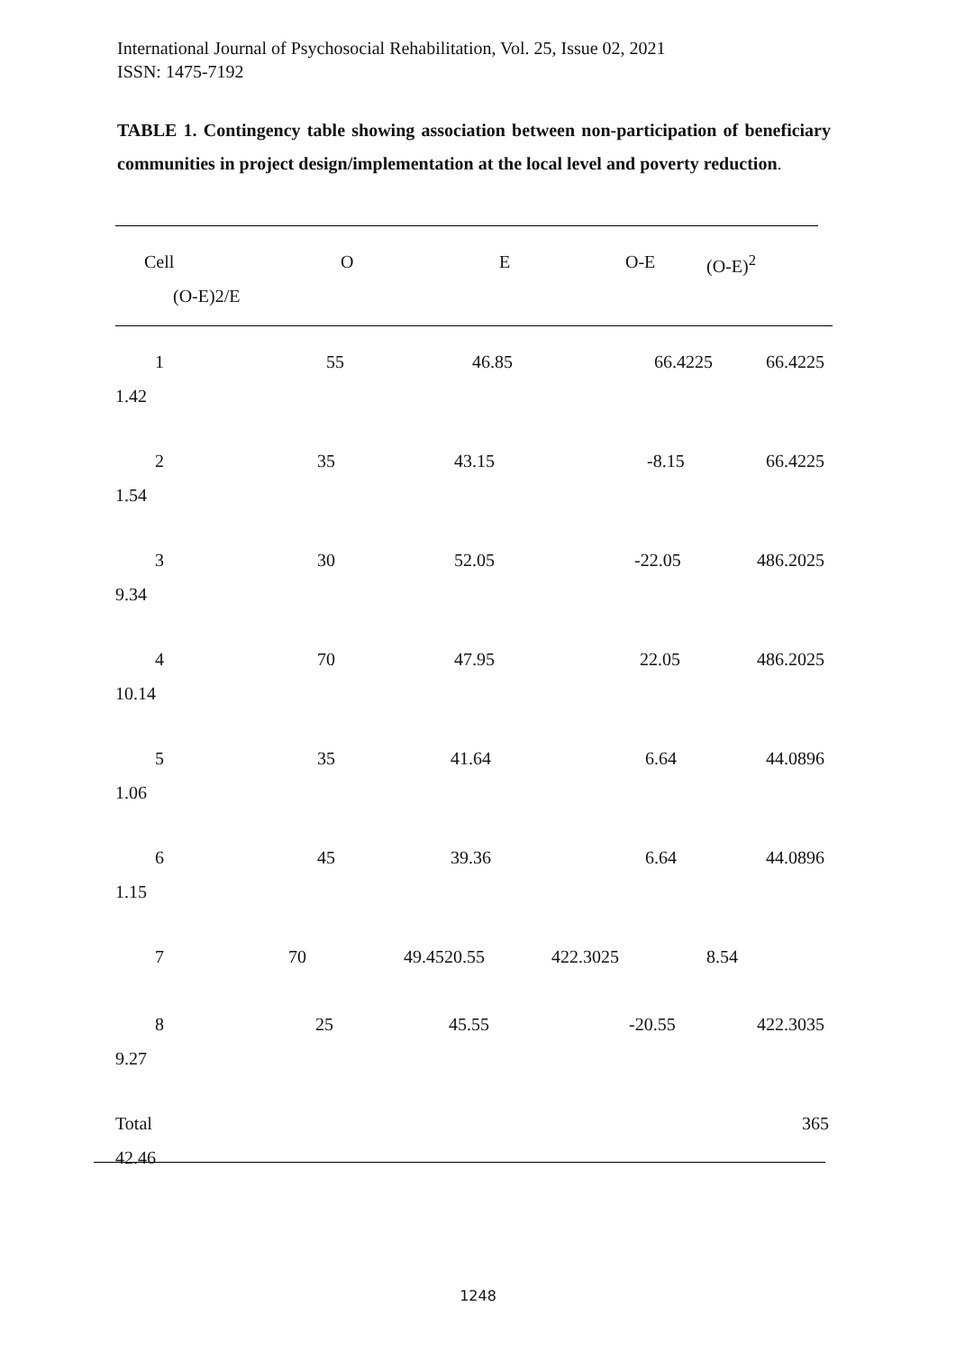International Journal of Psychosocial Rehabilitation, Vol. 25, Issue 02, 2021
ISSN: 1475-7192
TABLE 1. Contingency table showing association between non-participation of beneficiary communities in project design/implementation at the local level and poverty reduction.
Cell O E O-E (O-E)<sup>2</sup>
(O-E)2/E
1 55 46.85 66.4225 66.4225
1.42
2 35 43.15 -8.15 66.4225
1.54
3 30 52.05 -22.05 486.2025
9.34
4 70 47.95 22.05 486.2025
10.14
5 35 41.64 6.64 44.0896
1.06
6 45 39.36 6.64 44.0896
1.15
7 70 49.4520.55 422.3025 8.54
8 25 45.55 -20.55 422.3035
9.27
Total 365
42.46
1248